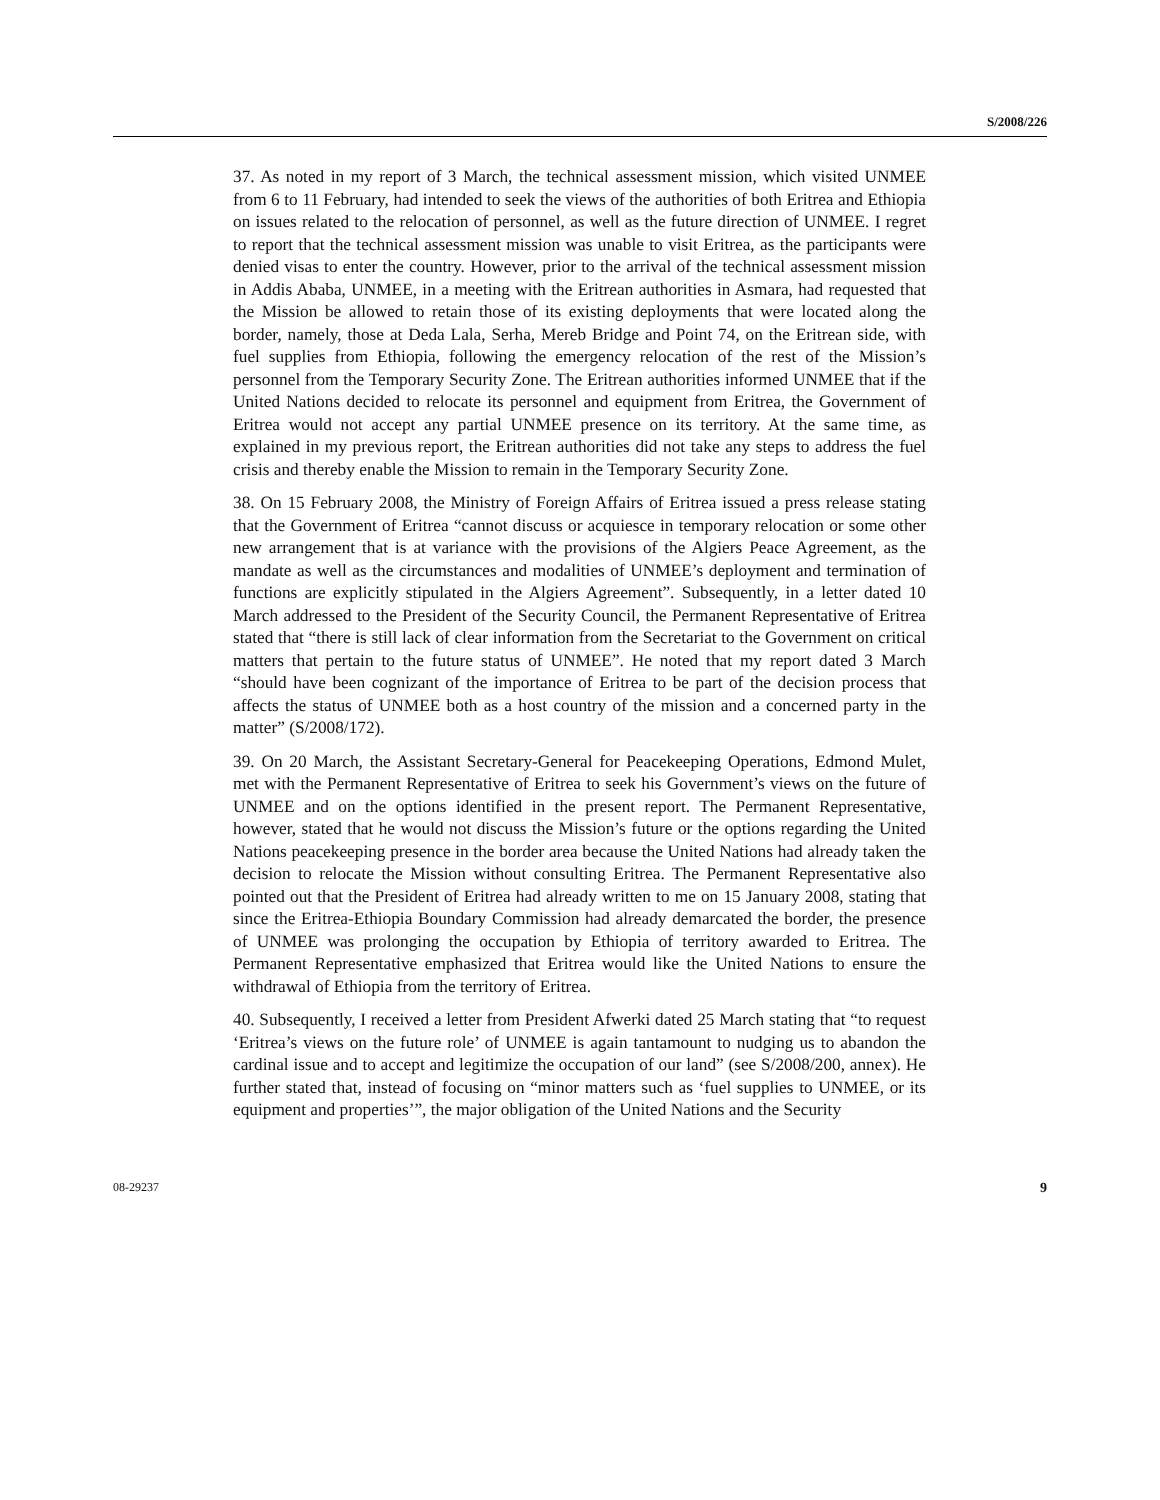S/2008/226
37. As noted in my report of 3 March, the technical assessment mission, which visited UNMEE from 6 to 11 February, had intended to seek the views of the authorities of both Eritrea and Ethiopia on issues related to the relocation of personnel, as well as the future direction of UNMEE. I regret to report that the technical assessment mission was unable to visit Eritrea, as the participants were denied visas to enter the country. However, prior to the arrival of the technical assessment mission in Addis Ababa, UNMEE, in a meeting with the Eritrean authorities in Asmara, had requested that the Mission be allowed to retain those of its existing deployments that were located along the border, namely, those at Deda Lala, Serha, Mereb Bridge and Point 74, on the Eritrean side, with fuel supplies from Ethiopia, following the emergency relocation of the rest of the Mission’s personnel from the Temporary Security Zone. The Eritrean authorities informed UNMEE that if the United Nations decided to relocate its personnel and equipment from Eritrea, the Government of Eritrea would not accept any partial UNMEE presence on its territory. At the same time, as explained in my previous report, the Eritrean authorities did not take any steps to address the fuel crisis and thereby enable the Mission to remain in the Temporary Security Zone.
38. On 15 February 2008, the Ministry of Foreign Affairs of Eritrea issued a press release stating that the Government of Eritrea “cannot discuss or acquiesce in temporary relocation or some other new arrangement that is at variance with the provisions of the Algiers Peace Agreement, as the mandate as well as the circumstances and modalities of UNMEE’s deployment and termination of functions are explicitly stipulated in the Algiers Agreement”. Subsequently, in a letter dated 10 March addressed to the President of the Security Council, the Permanent Representative of Eritrea stated that “there is still lack of clear information from the Secretariat to the Government on critical matters that pertain to the future status of UNMEE”. He noted that my report dated 3 March “should have been cognizant of the importance of Eritrea to be part of the decision process that affects the status of UNMEE both as a host country of the mission and a concerned party in the matter” (S/2008/172).
39. On 20 March, the Assistant Secretary-General for Peacekeeping Operations, Edmond Mulet, met with the Permanent Representative of Eritrea to seek his Government’s views on the future of UNMEE and on the options identified in the present report. The Permanent Representative, however, stated that he would not discuss the Mission’s future or the options regarding the United Nations peacekeeping presence in the border area because the United Nations had already taken the decision to relocate the Mission without consulting Eritrea. The Permanent Representative also pointed out that the President of Eritrea had already written to me on 15 January 2008, stating that since the Eritrea-Ethiopia Boundary Commission had already demarcated the border, the presence of UNMEE was prolonging the occupation by Ethiopia of territory awarded to Eritrea. The Permanent Representative emphasized that Eritrea would like the United Nations to ensure the withdrawal of Ethiopia from the territory of Eritrea.
40. Subsequently, I received a letter from President Afwerki dated 25 March stating that “to request ‘Eritrea’s views on the future role’ of UNMEE is again tantamount to nudging us to abandon the cardinal issue and to accept and legitimize the occupation of our land” (see S/2008/200, annex). He further stated that, instead of focusing on “minor matters such as ‘fuel supplies to UNMEE, or its equipment and properties’”, the major obligation of the United Nations and the Security
08-29237 9